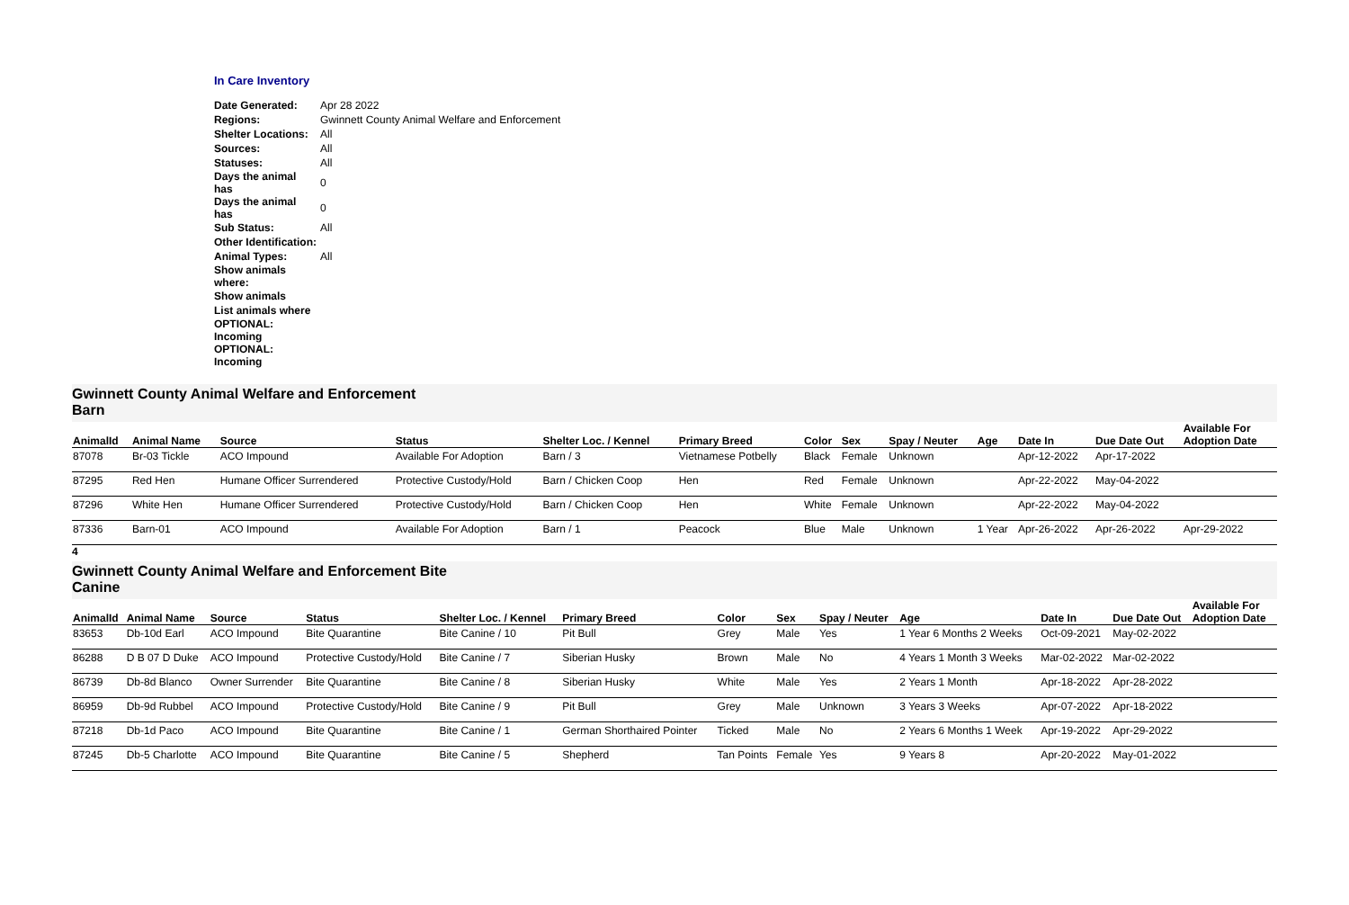In Care Inventory
| Date Generated: | Apr 28 2022 |
| Regions: | Gwinnett County Animal Welfare and Enforcement |
| Shelter Locations: | All |
| Sources: | All |
| Statuses: | All |
| Days the animal has | 0 |
| Days the animal has | 0 |
| Sub Status: | All |
| Other Identification: | |
| Animal Types: | All |
| Show animals where: | |
| Show animals | |
| List animals where | |
| OPTIONAL: Incoming | |
| OPTIONAL: Incoming | |
Gwinnett County Animal Welfare and Enforcement
Barn
| AnimalId | Animal Name | Source | Status | Shelter Loc. / Kennel | Primary Breed | Color | Sex | Spay / Neuter | Age | Date In | Due Date Out | Available For Adoption Date |
| --- | --- | --- | --- | --- | --- | --- | --- | --- | --- | --- | --- | --- |
| 87078 | Br-03 Tickle | ACO Impound | Available For Adoption | Barn / 3 | Vietnamese Potbelly | Black | Female | Unknown | | Apr-12-2022 | Apr-17-2022 | |
| 87295 | Red Hen | Humane Officer Surrendered | Protective Custody/Hold | Barn / Chicken Coop | Hen | Red | Female | Unknown | | Apr-22-2022 | May-04-2022 | |
| 87296 | White Hen | Humane Officer Surrendered | Protective Custody/Hold | Barn / Chicken Coop | Hen | White | Female | Unknown | | Apr-22-2022 | May-04-2022 | |
| 87336 | Barn-01 | ACO Impound | Available For Adoption | Barn / 1 | Peacock | Blue | Male | Unknown | 1 Year | Apr-26-2022 | Apr-26-2022 | Apr-29-2022 |
4
Gwinnett County Animal Welfare and Enforcement Bite
Canine
| AnimalId | Animal Name | Source | Status | Shelter Loc. / Kennel | Primary Breed | Color | Sex | Spay / Neuter | Age | Date In | Due Date Out | Available For Adoption Date |
| --- | --- | --- | --- | --- | --- | --- | --- | --- | --- | --- | --- | --- |
| 83653 | Db-10d Earl | ACO Impound | Bite Quarantine | Bite Canine / 10 | Pit Bull | Grey | Male | Yes | 1 Year 6 Months 2 Weeks | Oct-09-2021 | May-02-2022 | |
| 86288 | D B 07 D Duke | ACO Impound | Protective Custody/Hold | Bite Canine / 7 | Siberian Husky | Brown | Male | No | 4 Years 1 Month 3 Weeks | Mar-02-2022 | Mar-02-2022 | |
| 86739 | Db-8d Blanco | Owner Surrender | Bite Quarantine | Bite Canine / 8 | Siberian Husky | White | Male | Yes | 2 Years 1 Month | Apr-18-2022 | Apr-28-2022 | |
| 86959 | Db-9d Rubbel | ACO Impound | Protective Custody/Hold | Bite Canine / 9 | Pit Bull | Grey | Male | Unknown | 3 Years 3 Weeks | Apr-07-2022 | Apr-18-2022 | |
| 87218 | Db-1d Paco | ACO Impound | Bite Quarantine | Bite Canine / 1 | German Shorthaired Pointer | Ticked | Male | No | 2 Years 6 Months 1 Week | Apr-19-2022 | Apr-29-2022 | |
| 87245 | Db-5 Charlotte | ACO Impound | Bite Quarantine | Bite Canine / 5 | Shepherd | Tan Points | Female | Yes | 9 Years 8 | Apr-20-2022 | May-01-2022 | |